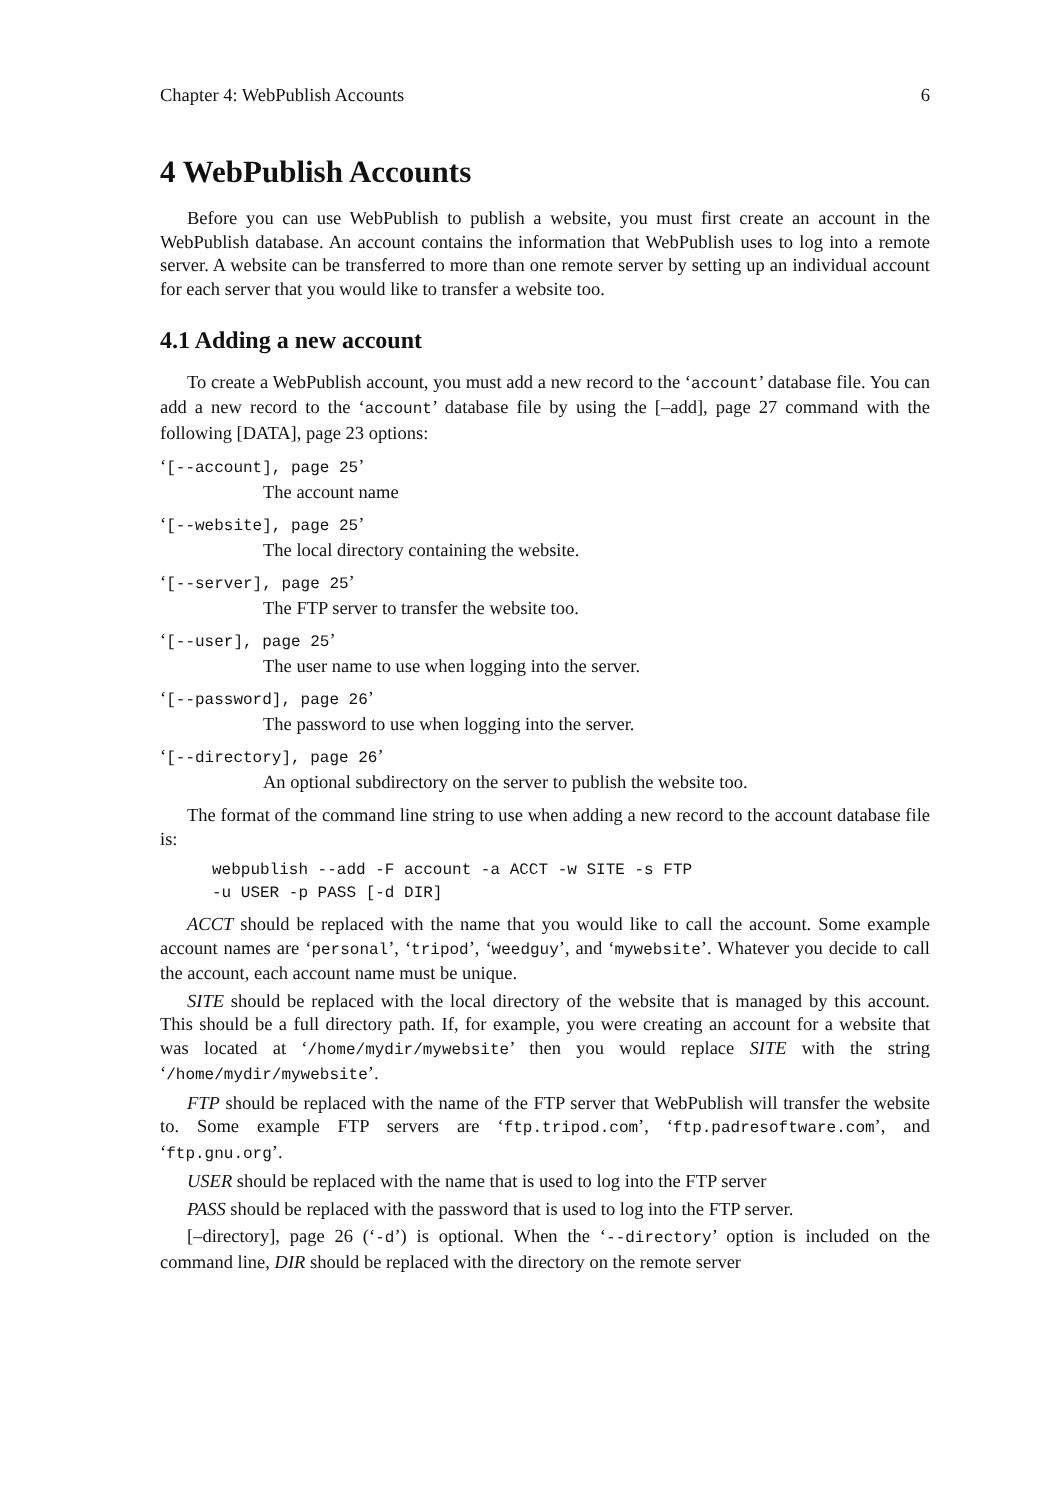Chapter 4: WebPublish Accounts 6
4 WebPublish Accounts
Before you can use WebPublish to publish a website, you must first create an account in the WebPublish database. An account contains the information that WebPublish uses to log into a remote server. A website can be transferred to more than one remote server by setting up an individual account for each server that you would like to transfer a website too.
4.1 Adding a new account
To create a WebPublish account, you must add a new record to the ‘account’ database file. You can add a new record to the ‘account’ database file by using the [–add], page 27 command with the following [DATA], page 23 options:
‘[--account], page 25’
The account name
‘[--website], page 25’
The local directory containing the website.
‘[--server], page 25’
The FTP server to transfer the website too.
‘[--user], page 25’
The user name to use when logging into the server.
‘[--password], page 26’
The password to use when logging into the server.
‘[--directory], page 26’
An optional subdirectory on the server to publish the website too.
The format of the command line string to use when adding a new record to the account database file is:
webpublish --add -F account -a ACCT -w SITE -s FTP
-u USER -p PASS [-d DIR]
ACCT should be replaced with the name that you would like to call the account. Some example account names are ‘personal’, ‘tripod’, ‘weedguy’, and ‘mywebsite’. Whatever you decide to call the account, each account name must be unique.
SITE should be replaced with the local directory of the website that is managed by this account. This should be a full directory path. If, for example, you were creating an account for a website that was located at ‘/home/mydir/mywebsite’ then you would replace SITE with the string ‘/home/mydir/mywebsite’.
FTP should be replaced with the name of the FTP server that WebPublish will transfer the website to. Some example FTP servers are ‘ftp.tripod.com’, ‘ftp.padresoftware.com’, and ‘ftp.gnu.org’.
USER should be replaced with the name that is used to log into the FTP server
PASS should be replaced with the password that is used to log into the FTP server.
[–directory], page 26 (‘-d’) is optional. When the ‘--directory’ option is included on the command line, DIR should be replaced with the directory on the remote server